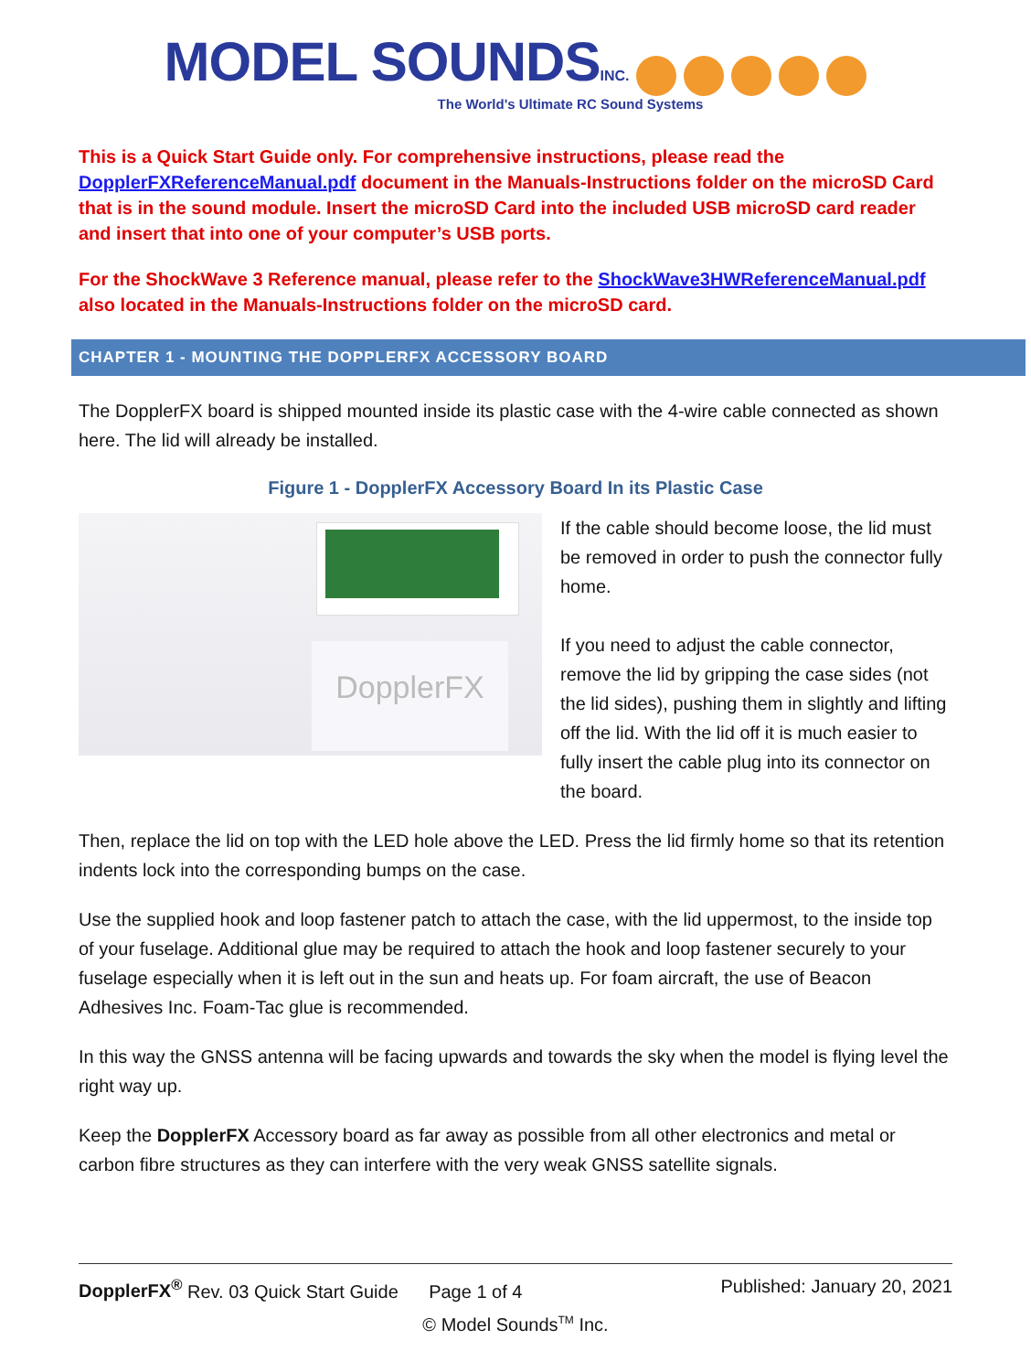MODEL SOUNDS INC.
The World's Ultimate RC Sound Systems
This is a Quick Start Guide only. For comprehensive instructions, please read the DopplerFXReferenceManual.pdf document in the Manuals-Instructions folder on the microSD Card that is in the sound module. Insert the microSD Card into the included USB microSD card reader and insert that into one of your computer’s USB ports.
For the ShockWave 3 Reference manual, please refer to the ShockWave3HWReferenceManual.pdf also located in the Manuals-Instructions folder on the microSD card.
CHAPTER 1 - MOUNTING THE DOPPLERFX ACCESSORY BOARD
The DopplerFX board is shipped mounted inside its plastic case with the 4-wire cable connected as shown here. The lid will already be installed.
Figure 1 - DopplerFX Accessory Board In its Plastic Case
DopplerFX
If the cable should become loose, the lid must be removed in order to push the connector fully home.
If you need to adjust the cable connector, remove the lid by gripping the case sides (not the lid sides), pushing them in slightly and lifting off the lid. With the lid off it is much easier to fully insert the cable plug into its connector on the board.
Then, replace the lid on top with the LED hole above the LED. Press the lid firmly home so that its retention indents lock into the corresponding bumps on the case.
Use the supplied hook and loop fastener patch to attach the case, with the lid uppermost, to the inside top of your fuselage. Additional glue may be required to attach the hook and loop fastener securely to your fuselage especially when it is left out in the sun and heats up. For foam aircraft, the use of Beacon Adhesives Inc. Foam-Tac glue is recommended.
In this way the GNSS antenna will be facing upwards and towards the sky when the model is flying level the right way up.
Keep the DopplerFX Accessory board as far away as possible from all other electronics and metal or carbon fibre structures as they can interfere with the very weak GNSS satellite signals.
DopplerFX<sup>®</sup> Rev. 03 Quick Start Guide Page 1 of 4 Published: January 20, 2021
© Model Sounds<sup>TM</sup> Inc.